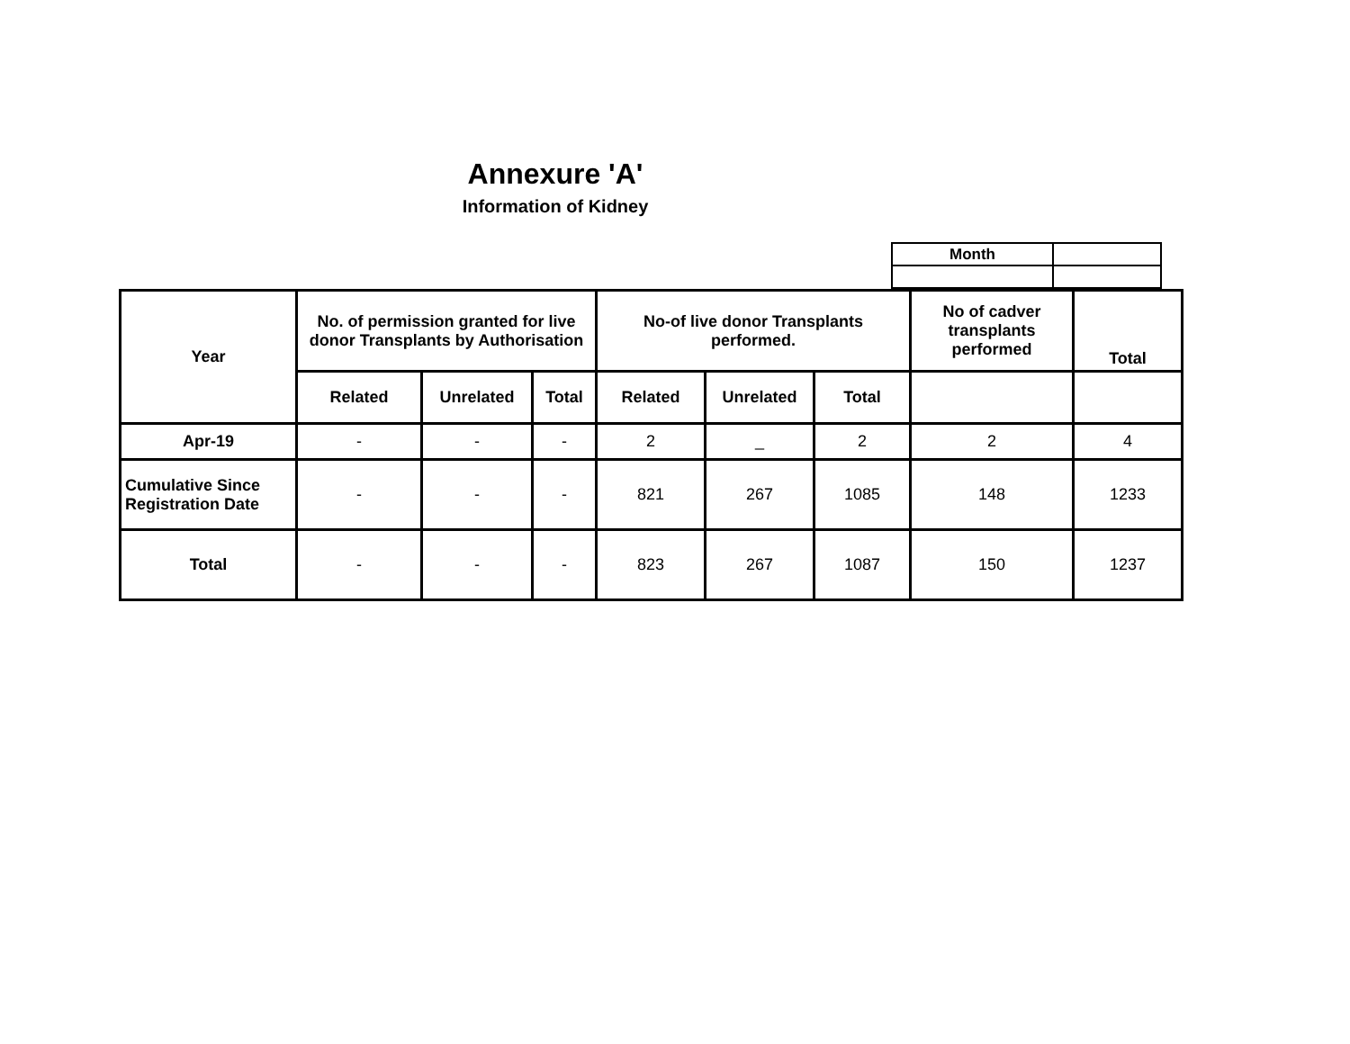Annexure 'A'
Information of Kidney
| Month | |
| Year | No. of permission granted for live donor Transplants by Authorisation | | | No-of live donor Transplants performed. | | | No of cadver transplants performed | Total |
| --- | --- | --- | --- | --- | --- | --- | --- | --- |
| | Related | Unrelated | Total | Related | Unrelated | Total | | |
| Apr-19 | - | - | - | 2 | _ | 2 | 2 | 4 |
| Cumulative Since Registration Date | - | - | - | 821 | 267 | 1085 | 148 | 1233 |
| Total | - | - | - | 823 | 267 | 1087 | 150 | 1237 |